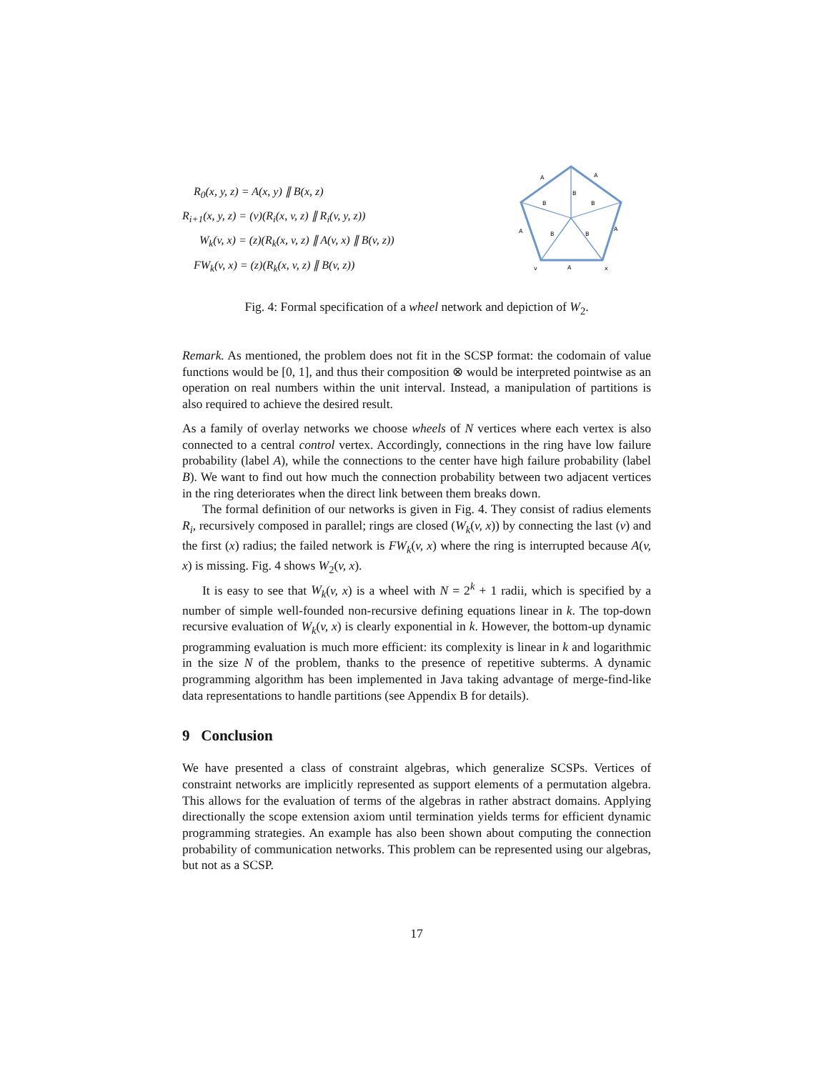R<sub>0</sub>(x, y, z) = A(x, y) ∥ B(x, z)
R<sub>i+1</sub>(x, y, z) = (v)(R<sub>i</sub>(x, v, z) ∥ R<sub>i</sub>(v, y, z))
W<sub>k</sub>(v, x) = (z)(R<sub>k</sub>(x, v, z) ∥ A(v, x) ∥ B(v, z))
FW<sub>k</sub>(v, x) = (z)(R<sub>k</sub>(x, v, z) ∥ B(v, z))
A
A
B
B
B
A
B
B
A
v
A
x
Fig. 4: Formal specification of a wheel network and depiction of W<sub>2</sub>.
Remark. As mentioned, the problem does not fit in the SCSP format: the codomain of value functions would be [0, 1], and thus their composition ⊗ would be interpreted pointwise as an operation on real numbers within the unit interval. Instead, a manipulation of partitions is also required to achieve the desired result.
As a family of overlay networks we choose wheels of N vertices where each vertex is also connected to a central control vertex. Accordingly, connections in the ring have low failure probability (label A), while the connections to the center have high failure probability (label B). We want to find out how much the connection probability between two adjacent vertices in the ring deteriorates when the direct link between them breaks down.
The formal definition of our networks is given in Fig. 4. They consist of radius elements R<sub>i</sub>, recursively composed in parallel; rings are closed (W<sub>k</sub>(v, x)) by connecting the last (v) and the first (x) radius; the failed network is FW<sub>k</sub>(v, x) where the ring is interrupted because A(v, x) is missing. Fig. 4 shows W<sub>2</sub>(v, x).
It is easy to see that W<sub>k</sub>(v, x) is a wheel with N = 2<sup>k</sup> + 1 radii, which is specified by a number of simple well-founded non-recursive defining equations linear in k. The top-down recursive evaluation of W<sub>k</sub>(v, x) is clearly exponential in k. However, the bottom-up dynamic programming evaluation is much more efficient: its complexity is linear in k and logarithmic in the size N of the problem, thanks to the presence of repetitive subterms. A dynamic programming algorithm has been implemented in Java taking advantage of merge-find-like data representations to handle partitions (see Appendix B for details).
9 Conclusion
We have presented a class of constraint algebras, which generalize SCSPs. Vertices of constraint networks are implicitly represented as support elements of a permutation algebra. This allows for the evaluation of terms of the algebras in rather abstract domains. Applying directionally the scope extension axiom until termination yields terms for efficient dynamic programming strategies. An example has also been shown about computing the connection probability of communication networks. This problem can be represented using our algebras, but not as a SCSP.
17